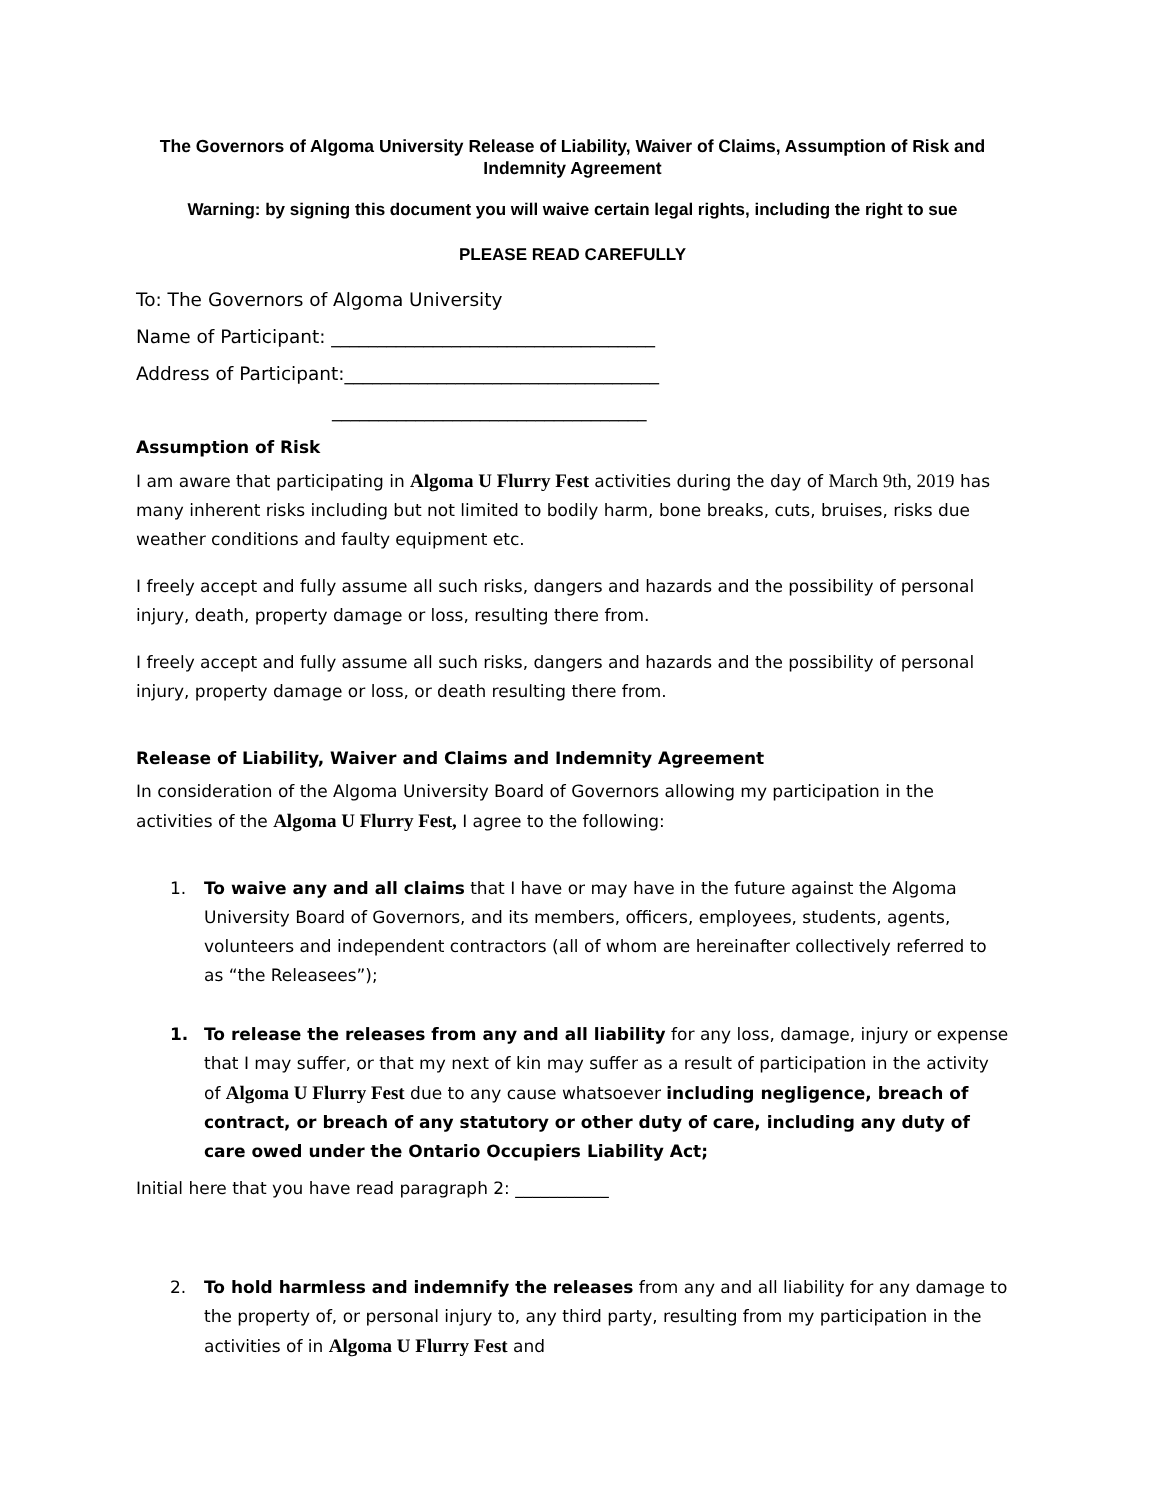The Governors of Algoma University Release of Liability, Waiver of Claims, Assumption of Risk and Indemnity Agreement
Warning: by signing this document you will waive certain legal rights, including the right to sue
PLEASE READ CAREFULLY
To: The Governors of Algoma University
Name of Participant: ___________________________________
Address of Participant:__________________________________
__________________________________
Assumption of Risk
I am aware that participating in Algoma U Flurry Fest activities during the day of March 9th, 2019 has many inherent risks including but not limited to bodily harm, bone breaks, cuts, bruises, risks due weather conditions and faulty equipment etc.
I freely accept and fully assume all such risks, dangers and hazards and the possibility of personal injury, death, property damage or loss, resulting there from.
I freely accept and fully assume all such risks, dangers and hazards and the possibility of personal injury, property damage or loss, or death resulting there from.
Release of Liability, Waiver and Claims and Indemnity Agreement
In consideration of the Algoma University Board of Governors allowing my participation in the activities of the Algoma U Flurry Fest, I agree to the following:
1. To waive any and all claims that I have or may have in the future against the Algoma University Board of Governors, and its members, officers, employees, students, agents, volunteers and independent contractors (all of whom are hereinafter collectively referred to as “the Releasees”);
1. To release the releases from any and all liability for any loss, damage, injury or expense that I may suffer, or that my next of kin may suffer as a result of participation in the activity of Algoma U Flurry Fest due to any cause whatsoever including negligence, breach of contract, or breach of any statutory or other duty of care, including any duty of care owed under the Ontario Occupiers Liability Act;
Initial here that you have read paragraph 2: ___________
2. To hold harmless and indemnify the releases from any and all liability for any damage to the property of, or personal injury to, any third party, resulting from my participation in the activities of in Algoma U Flurry Fest and